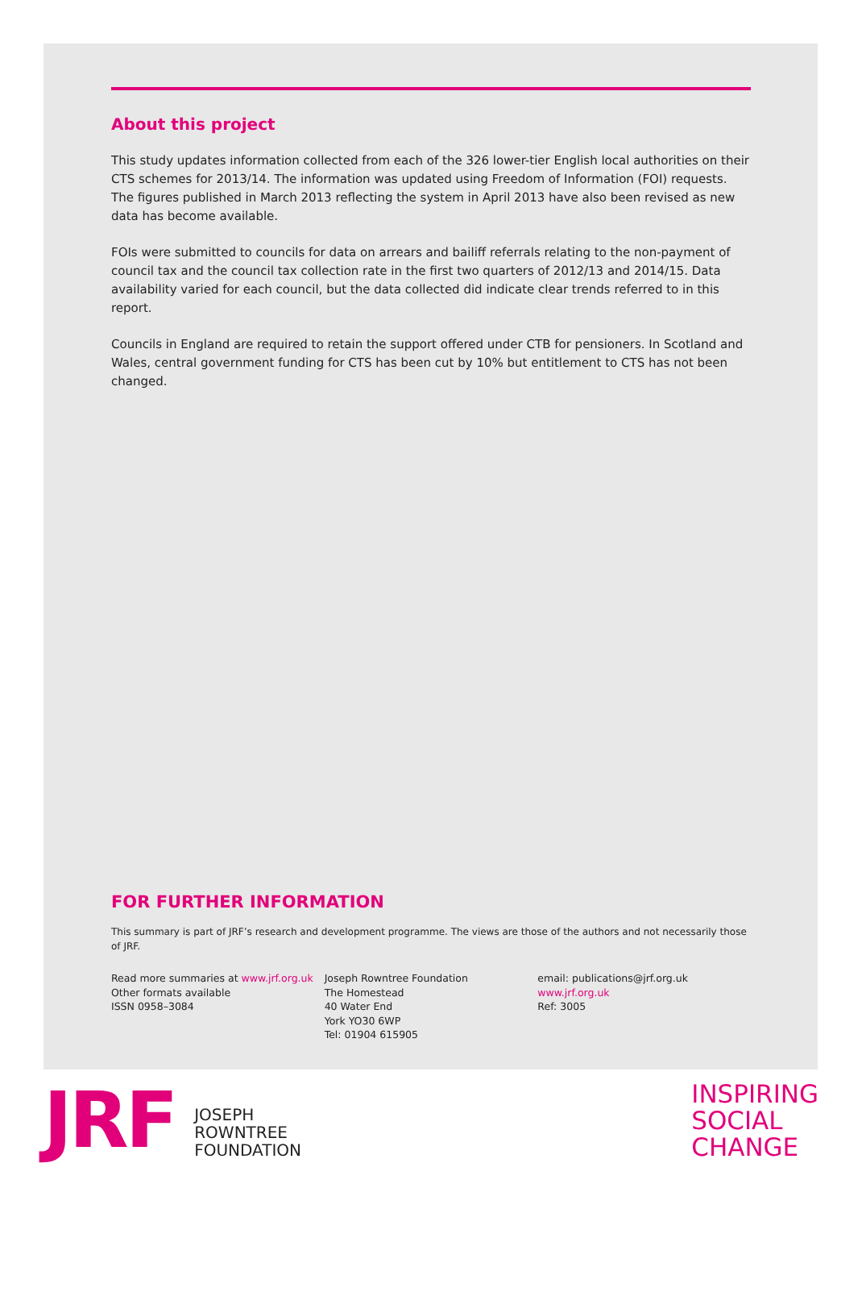About this project
This study updates information collected from each of the 326 lower-tier English local authorities on their CTS schemes for 2013/14. The information was updated using Freedom of Information (FOI) requests. The figures published in March 2013 reflecting the system in April 2013 have also been revised as new data has become available.
FOIs were submitted to councils for data on arrears and bailiff referrals relating to the non-payment of council tax and the council tax collection rate in the first two quarters of 2012/13 and 2014/15. Data availability varied for each council, but the data collected did indicate clear trends referred to in this report.
Councils in England are required to retain the support offered under CTB for pensioners. In Scotland and Wales, central government funding for CTS has been cut by 10% but entitlement to CTS has not been changed.
FOR FURTHER INFORMATION
This summary is part of JRF’s research and development programme. The views are those of the authors and not necessarily those of JRF.
Read more summaries at www.jrf.org.uk
Other formats available
ISSN 0958–3084
Joseph Rowntree Foundation
The Homestead
40 Water End
York YO30 6WP
Tel: 01904 615905
email: publications@jrf.org.uk
www.jrf.org.uk
Ref: 3005
JRF
JOSEPH
ROWNTREE
FOUNDATION
INSPIRING
SOCIAL
CHANGE